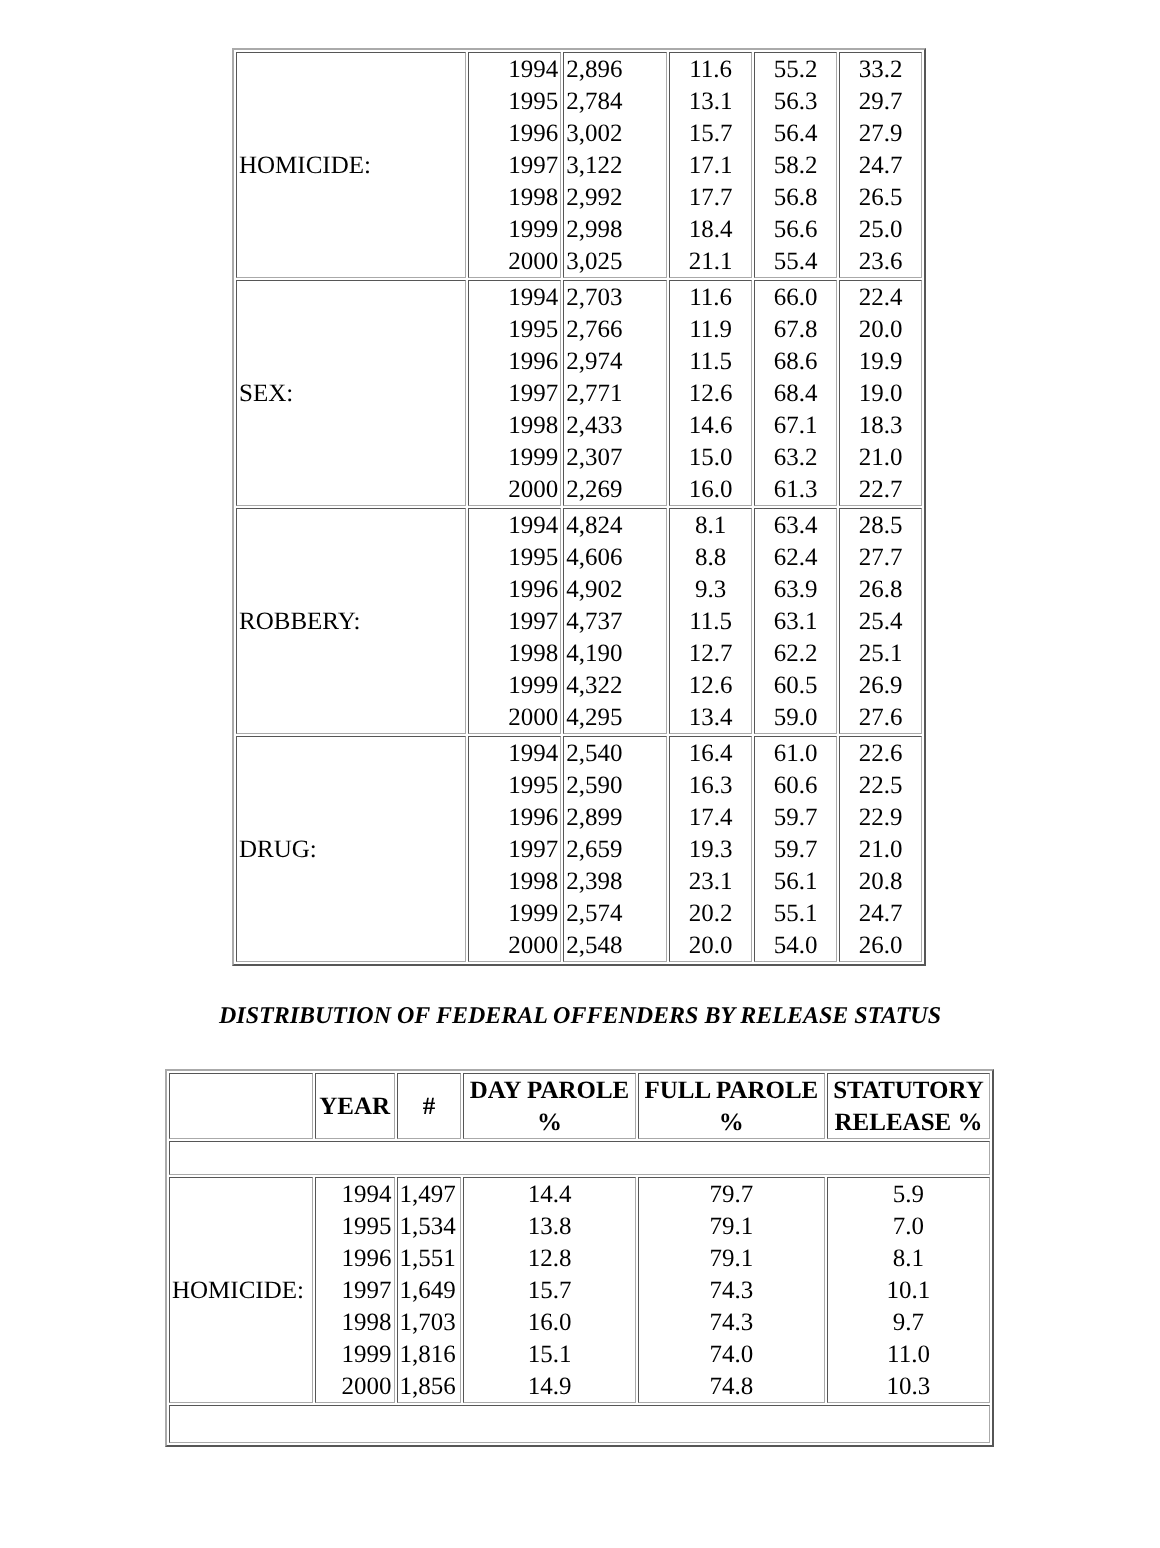| HOMICIDE: | 1994 1995 1996 1997 1998 1999 2000 | 2,896 2,784 3,002 3,122 2,992 2,998 3,025 | 11.6 13.1 15.7 17.1 17.7 18.4 21.1 | 55.2 56.3 56.4 58.2 56.8 56.6 55.4 | 33.2 29.7 27.9 24.7 26.5 25.0 23.6 |
| SEX: | 1994 1995 1996 1997 1998 1999 2000 | 2,703 2,766 2,974 2,771 2,433 2,307 2,269 | 11.6 11.9 11.5 12.6 14.6 15.0 16.0 | 66.0 67.8 68.6 68.4 67.1 63.2 61.3 | 22.4 20.0 19.9 19.0 18.3 21.0 22.7 |
| ROBBERY: | 1994 1995 1996 1997 1998 1999 2000 | 4,824 4,606 4,902 4,737 4,190 4,322 4,295 | 8.1 8.8 9.3 11.5 12.7 12.6 13.4 | 63.4 62.4 63.9 63.1 62.2 60.5 59.0 | 28.5 27.7 26.8 25.4 25.1 26.9 27.6 |
| DRUG: | 1994 1995 1996 1997 1998 1999 2000 | 2,540 2,590 2,899 2,659 2,398 2,574 2,548 | 16.4 16.3 17.4 19.3 23.1 20.2 20.0 | 61.0 60.6 59.7 59.7 56.1 55.1 54.0 | 22.6 22.5 22.9 21.0 20.8 24.7 26.0 |
DISTRIBUTION OF FEDERAL OFFENDERS BY RELEASE STATUS
| | YEAR | # | DAY PAROLE % | FULL PAROLE % | STATUTORY RELEASE % |
| --- | --- | --- | --- | --- | --- |
| HOMICIDE: | 1994 1995 1996 1997 1998 1999 2000 | 1,497 1,534 1,551 1,649 1,703 1,816 1,856 | 14.4 13.8 12.8 15.7 16.0 15.1 14.9 | 79.7 79.1 79.1 74.3 74.3 74.0 74.8 | 5.9 7.0 8.1 10.1 9.7 11.0 10.3 |